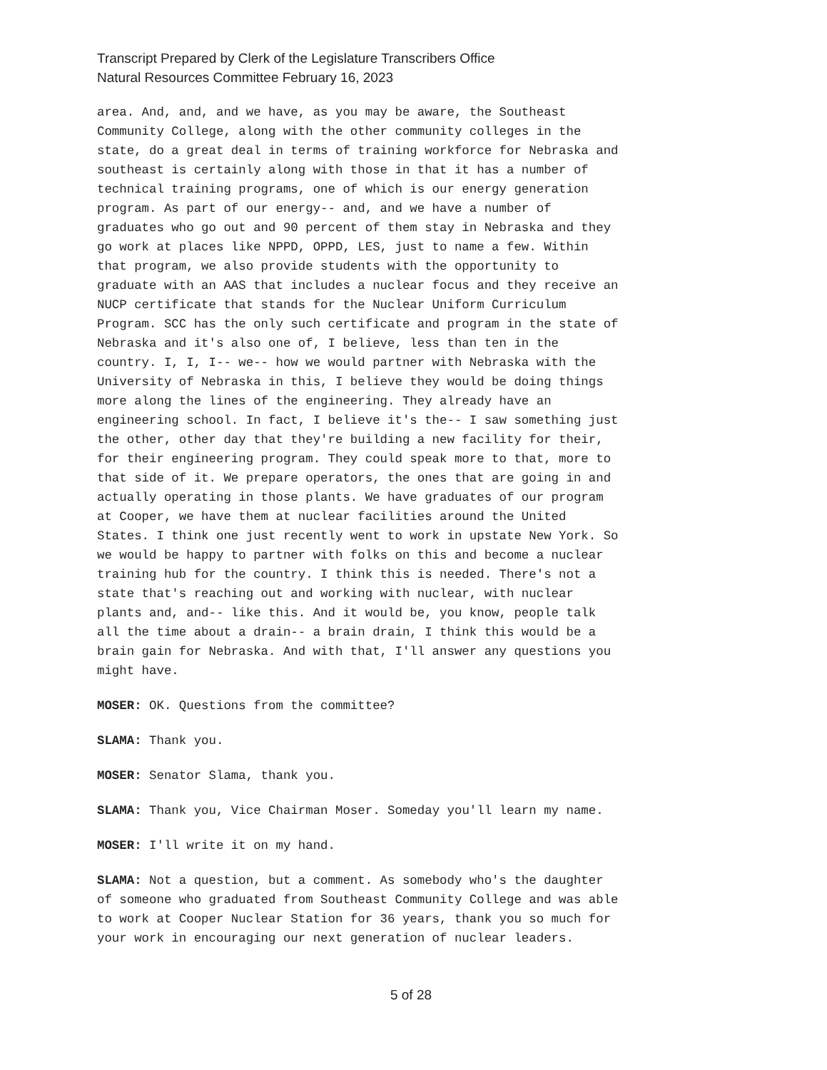Transcript Prepared by Clerk of the Legislature Transcribers Office
Natural Resources Committee February 16, 2023
area. And, and, and we have, as you may be aware, the Southeast Community College, along with the other community colleges in the state, do a great deal in terms of training workforce for Nebraska and southeast is certainly along with those in that it has a number of technical training programs, one of which is our energy generation program. As part of our energy-- and, and we have a number of graduates who go out and 90 percent of them stay in Nebraska and they go work at places like NPPD, OPPD, LES, just to name a few. Within that program, we also provide students with the opportunity to graduate with an AAS that includes a nuclear focus and they receive an NUCP certificate that stands for the Nuclear Uniform Curriculum Program. SCC has the only such certificate and program in the state of Nebraska and it's also one of, I believe, less than ten in the country. I, I, I-- we-- how we would partner with Nebraska with the University of Nebraska in this, I believe they would be doing things more along the lines of the engineering. They already have an engineering school. In fact, I believe it's the-- I saw something just the other, other day that they're building a new facility for their, for their engineering program. They could speak more to that, more to that side of it. We prepare operators, the ones that are going in and actually operating in those plants. We have graduates of our program at Cooper, we have them at nuclear facilities around the United States. I think one just recently went to work in upstate New York. So we would be happy to partner with folks on this and become a nuclear training hub for the country. I think this is needed. There's not a state that's reaching out and working with nuclear, with nuclear plants and, and-- like this. And it would be, you know, people talk all the time about a drain-- a brain drain, I think this would be a brain gain for Nebraska. And with that, I'll answer any questions you might have.
MOSER: OK. Questions from the committee?
SLAMA: Thank you.
MOSER: Senator Slama, thank you.
SLAMA: Thank you, Vice Chairman Moser. Someday you'll learn my name.
MOSER: I'll write it on my hand.
SLAMA: Not a question, but a comment. As somebody who's the daughter of someone who graduated from Southeast Community College and was able to work at Cooper Nuclear Station for 36 years, thank you so much for your work in encouraging our next generation of nuclear leaders.
5 of 28